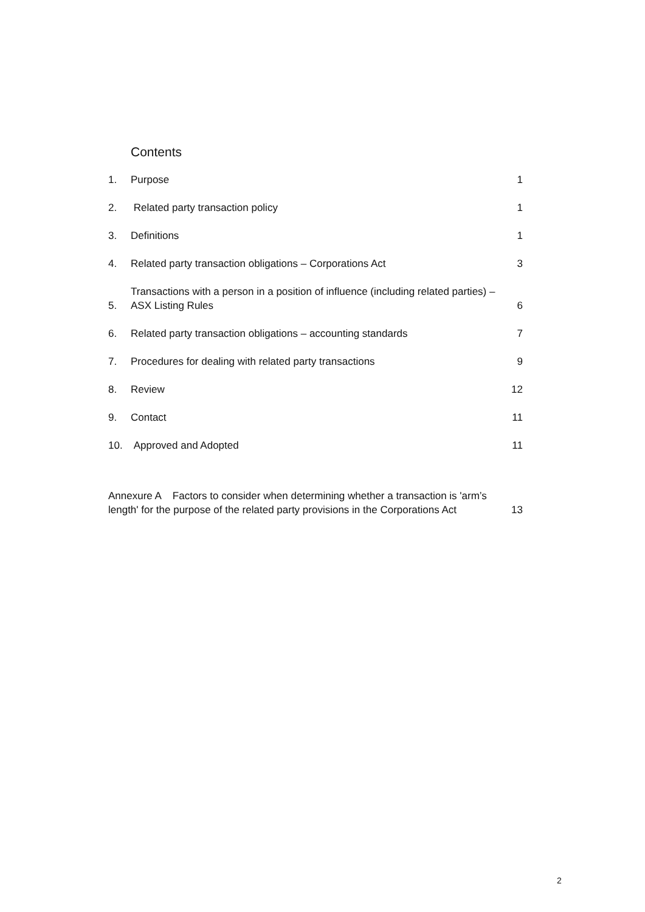Contents
1. Purpose 1
2. Related party transaction policy 1
3. Definitions 1
4. Related party transaction obligations – Corporations Act 3
5. Transactions with a person in a position of influence (including related parties) – ASX Listing Rules 6
6. Related party transaction obligations – accounting standards 7
7. Procedures for dealing with related party transactions 9
8. Review 12
9. Contact 11
10. Approved and Adopted 11
Annexure A Factors to consider when determining whether a transaction is 'arm’s length' for the purpose of the related party provisions in the Corporations Act 13
2